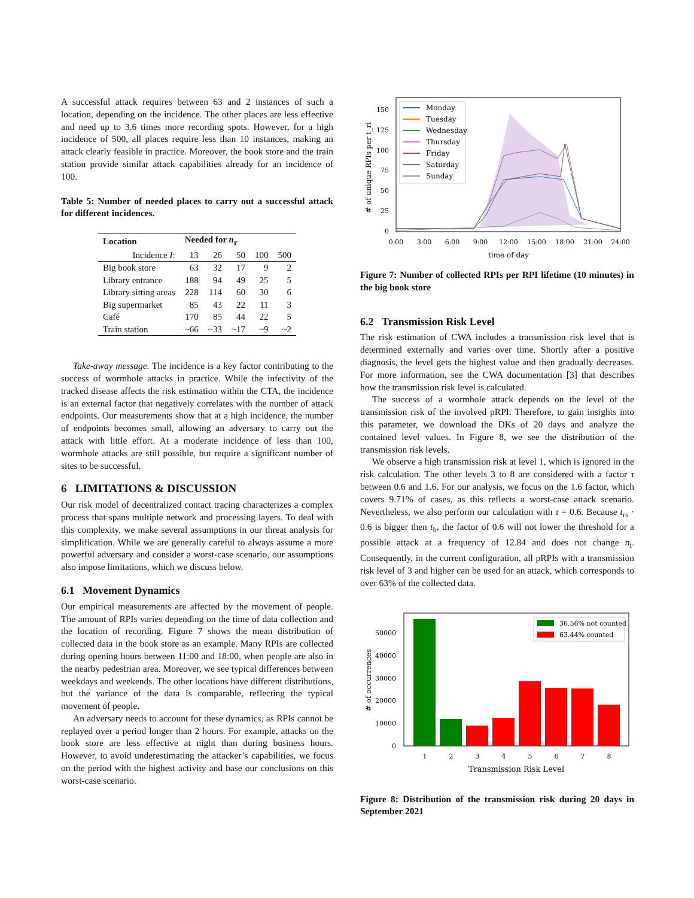A successful attack requires between 63 and 2 instances of such a location, depending on the incidence. The other places are less effective and need up to 3.6 times more recording spots. However, for a high incidence of 500, all places require less than 10 instances, making an attack clearly feasible in practice. Moreover, the book store and the train station provide similar attack capabilities already for an incidence of 100.
Table 5: Number of needed places to carry out a successful attack for different incidences.
| Location | Needed for n<sub>r</sub> | | | | |
| --- | --- | --- | --- | --- | --- |
| Incidence I : | 13 | 26 | 50 | 100 | 500 |
| Big book store | 63 | 32 | 17 | 9 | 2 |
| Library entrance | 188 | 94 | 49 | 25 | 5 |
| Library sitting areas | 228 | 114 | 60 | 30 | 6 |
| Big supermarket | 85 | 43 | 22 | 11 | 3 |
| Café | 170 | 85 | 44 | 22 | 5 |
| Train station | ~66 | ~33 | ~17 | ~9 | ~2 |
Take-away message. The incidence is a key factor contributing to the success of wormhole attacks in practice. While the infectivity of the tracked disease affects the risk estimation within the CTA, the incidence is an external factor that negatively correlates with the number of attack endpoints. Our measurements show that at a high incidence, the number of endpoints becomes small, allowing an adversary to carry out the attack with little effort. At a moderate incidence of less than 100, wormhole attacks are still possible, but require a significant number of sites to be successful.
6 LIMITATIONS & DISCUSSION
Our risk model of decentralized contact tracing characterizes a complex process that spans multiple network and processing layers. To deal with this complexity, we make several assumptions in our threat analysis for simplification. While we are generally careful to always assume a more powerful adversary and consider a worst-case scenario, our assumptions also impose limitations, which we discuss below.
6.1 Movement Dynamics
Our empirical measurements are affected by the movement of people. The amount of RPIs varies depending on the time of data collection and the location of recording. Figure 7 shows the mean distribution of collected data in the book store as an example. Many RPIs are collected during opening hours between 11:00 and 18:00, when people are also in the nearby pedestrian area. Moreover, we see typical differences between weekdays and weekends. The other locations have different distributions, but the variance of the data is comparable, reflecting the typical movement of people.
An adversary needs to account for these dynamics, as RPIs cannot be replayed over a period longer than 2 hours. For example, attacks on the book store are less effective at night than during business hours. However, to avoid underestimating the attacker’s capabilities, we focus on the period with the highest activity and base our conclusions on this worst-case scenario.
# of unique RPIs per t_rl
150
125
100
75
50
25
0
0:00
3:00
6:00
9:00
12:00
15:00
18:00
21:00
24:00
time of day
Monday
Tuesday
Wednesday
Thursday
Friday
Saturday
Sunday
Figure 7: Number of collected RPIs per RPI lifetime (10 minutes) in the big book store
6.2 Transmission Risk Level
The risk estimation of CWA includes a transmission risk level that is determined externally and varies over time. Shortly after a positive diagnosis, the level gets the highest value and then gradually decreases. For more information, see the CWA documentation [3] that describes how the transmission risk level is calculated.
The success of a wormhole attack depends on the level of the transmission risk of the involved pRPI. Therefore, to gain insights into this parameter, we download the DKs of 20 days and analyze the contained level values. In Figure 8, we see the distribution of the transmission risk levels.
We observe a high transmission risk at level 1, which is ignored in the risk calculation. The other levels 3 to 8 are considered with a factor τ between 0.6 and 1.6. For our analysis, we focus on the 1.6 factor, which covers 9.71% of cases, as this reflects a worst-case attack scenario. Nevertheless, we also perform our calculation with τ = 0.6. Because t<sub>rs</sub> · 0.6 is bigger then t<sub>h</sub>, the factor of 0.6 will not lower the threshold for a possible attack at a frequency of 12.84 and does not change n<sub>i</sub>. Consequently, in the current configuration, all pRPIs with a transmission risk level of 3 and higher can be used for an attack, which corresponds to over 63% of the collected data.
# of occurrences
50000
40000
30000
20000
10000
0
1
2
3
4
5
6
7
8
Transmission Risk Level
36.56% not counted
63.44% counted
Figure 8: Distribution of the transmission risk during 20 days in September 2021